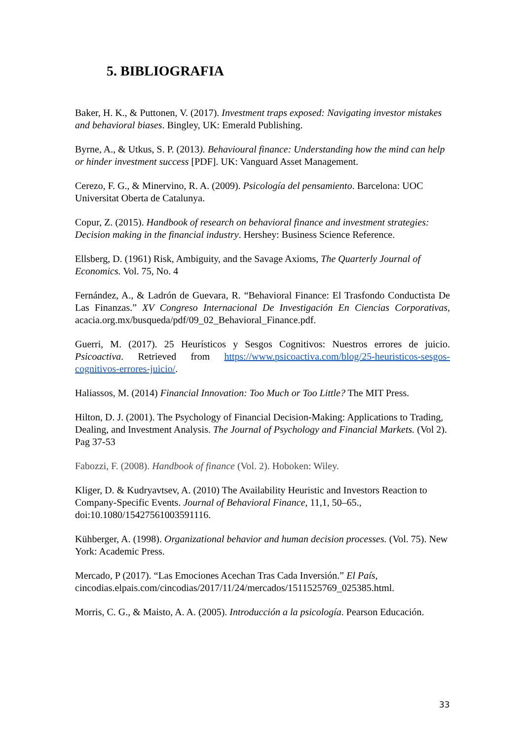5. BIBLIOGRAFIA
Baker, H. K., & Puttonen, V. (2017). Investment traps exposed: Navigating investor mistakes and behavioral biases. Bingley, UK: Emerald Publishing.
Byrne, A., & Utkus, S. P. (2013). Behavioural finance: Understanding how the mind can help or hinder investment success [PDF]. UK: Vanguard Asset Management.
Cerezo, F. G., & Minervino, R. A. (2009). Psicología del pensamiento. Barcelona: UOC Universitat Oberta de Catalunya.
Copur, Z. (2015). Handbook of research on behavioral finance and investment strategies: Decision making in the financial industry. Hershey: Business Science Reference.
Ellsberg, D. (1961) Risk, Ambiguity, and the Savage Axioms, The Quarterly Journal of Economics. Vol. 75, No. 4
Fernández, A., & Ladrón de Guevara, R. “Behavioral Finance: El Trasfondo Conductista De Las Finanzas.” XV Congreso Internacional De Investigación En Ciencias Corporativas, acacia.org.mx/busqueda/pdf/09_02_Behavioral_Finance.pdf.
Guerri, M. (2017). 25 Heurísticos y Sesgos Cognitivos: Nuestros errores de juicio. Psicoactiva. Retrieved from https://www.psicoactiva.com/blog/25-heuristicos-sesgos-cognitivos-errores-juicio/.
Haliassos, M. (2014) Financial Innovation: Too Much or Too Little? The MIT Press.
Hilton, D. J. (2001). The Psychology of Financial Decision-Making: Applications to Trading, Dealing, and Investment Analysis. The Journal of Psychology and Financial Markets. (Vol 2). Pag 37-53
Fabozzi, F. (2008). Handbook of finance (Vol. 2). Hoboken: Wiley.
Kliger, D. & Kudryavtsev, A. (2010) The Availability Heuristic and Investors Reaction to Company-Specific Events. Journal of Behavioral Finance, 11,1, 50–65., doi:10.1080/15427561003591116.
Kühberger, A. (1998). Organizational behavior and human decision processes. (Vol. 75). New York: Academic Press.
Mercado, P (2017). “Las Emociones Acechan Tras Cada Inversión.” El País, cincodias.elpais.com/cincodias/2017/11/24/mercados/1511525769_025385.html.
Morris, C. G., & Maisto, A. A. (2005). Introducción a la psicología. Pearson Educación.
33